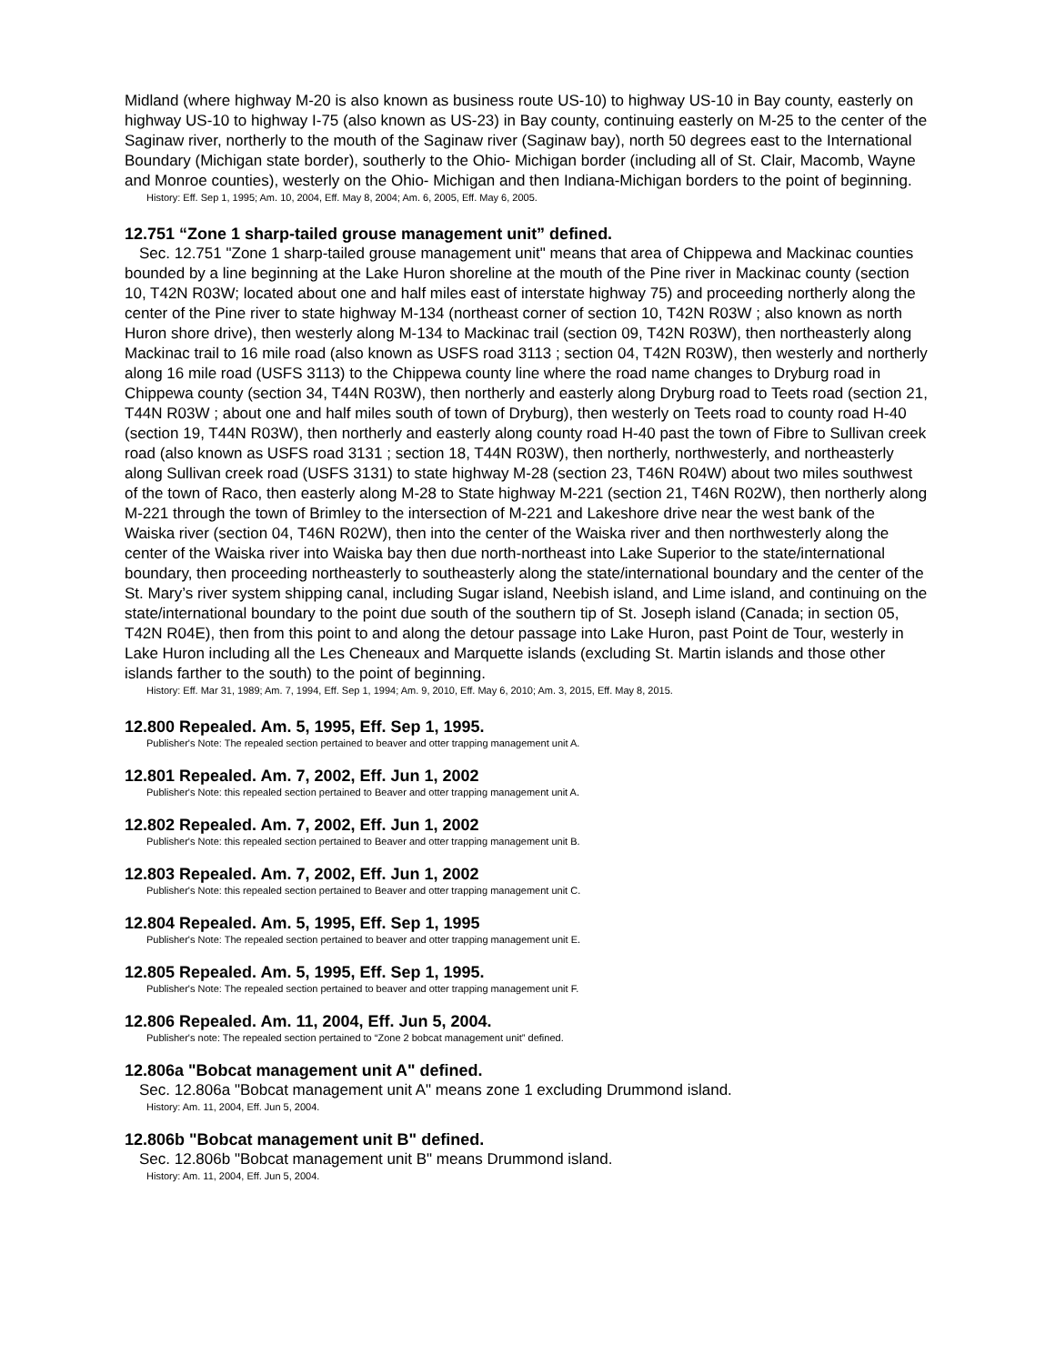Midland (where highway M-20 is also known as business route US-10) to highway US-10 in Bay county, easterly on highway US-10 to highway I-75 (also known as US-23) in Bay county, continuing easterly on M-25 to the center of the Saginaw river, northerly to the mouth of the Saginaw river (Saginaw bay), north 50 degrees east to the International Boundary (Michigan state border), southerly to the Ohio- Michigan border (including all of St. Clair, Macomb, Wayne and Monroe counties), westerly on the Ohio- Michigan and then Indiana-Michigan borders to the point of beginning.
History: Eff. Sep 1, 1995; Am. 10, 2004, Eff. May 8, 2004; Am. 6, 2005, Eff. May 6, 2005.
12.751 “Zone 1 sharp-tailed grouse management unit” defined.
Sec. 12.751 "Zone 1 sharp-tailed grouse management unit" means that area of Chippewa and Mackinac counties bounded by a line beginning at the Lake Huron shoreline at the mouth of the Pine river in Mackinac county (section 10, T42N R03W; located about one and half miles east of interstate highway 75) and proceeding northerly along the center of the Pine river to state highway M-134 (northeast corner of section 10, T42N R03W ; also known as north Huron shore drive), then westerly along M-134 to Mackinac trail (section 09, T42N R03W), then northeasterly along Mackinac trail to 16 mile road (also known as USFS road 3113 ; section 04, T42N R03W), then westerly and northerly along 16 mile road (USFS 3113) to the Chippewa county line where the road name changes to Dryburg road in Chippewa county (section 34, T44N R03W), then northerly and easterly along Dryburg road to Teets road (section 21, T44N R03W ; about one and half miles south of town of Dryburg), then westerly on Teets road to county road H-40 (section 19, T44N R03W), then northerly and easterly along county road H-40 past the town of Fibre to Sullivan creek road (also known as USFS road 3131 ; section 18, T44N R03W), then northerly, northwesterly, and northeasterly along Sullivan creek road (USFS 3131) to state highway M-28 (section 23, T46N R04W) about two miles southwest of the town of Raco, then easterly along M-28 to State highway M-221 (section 21, T46N R02W), then northerly along M-221 through the town of Brimley to the intersection of M-221 and Lakeshore drive near the west bank of the Waiska river (section 04, T46N R02W), then into the center of the Waiska river and then northwesterly along the center of the Waiska river into Waiska bay then due north-northeast into Lake Superior to the state/international boundary, then proceeding northeasterly to southeasterly along the state/international boundary and the center of the St. Mary’s river system shipping canal, including Sugar island, Neebish island, and Lime island, and continuing on the state/international boundary to the point due south of the southern tip of St. Joseph island (Canada; in section 05, T42N R04E), then from this point to and along the detour passage into Lake Huron, past Point de Tour, westerly in Lake Huron including all the Les Cheneaux and Marquette islands (excluding St. Martin islands and those other islands farther to the south) to the point of beginning.
History: Eff. Mar 31, 1989; Am. 7, 1994, Eff. Sep 1, 1994; Am. 9, 2010, Eff. May 6, 2010; Am. 3, 2015, Eff. May 8, 2015.
12.800 Repealed. Am. 5, 1995, Eff. Sep 1, 1995.
Publisher's Note: The repealed section pertained to beaver and otter trapping management unit A.
12.801 Repealed. Am. 7, 2002, Eff. Jun 1, 2002
Publisher's Note: this repealed section pertained to Beaver and otter trapping management unit A.
12.802 Repealed. Am. 7, 2002, Eff. Jun 1, 2002
Publisher's Note: this repealed section pertained to Beaver and otter trapping management unit B.
12.803 Repealed. Am. 7, 2002, Eff. Jun 1, 2002
Publisher's Note: this repealed section pertained to Beaver and otter trapping management unit C.
12.804 Repealed. Am. 5, 1995, Eff. Sep 1, 1995
Publisher's Note: The repealed section pertained to beaver and otter trapping management unit E.
12.805 Repealed. Am. 5, 1995, Eff. Sep 1, 1995.
Publisher's Note: The repealed section pertained to beaver and otter trapping management unit F.
12.806 Repealed. Am. 11, 2004, Eff. Jun 5, 2004.
Publisher's note: The repealed section pertained to “Zone 2 bobcat management unit” defined.
12.806a "Bobcat management unit A" defined.
Sec. 12.806a "Bobcat management unit A" means zone 1 excluding Drummond island.
History: Am. 11, 2004, Eff. Jun 5, 2004.
12.806b "Bobcat management unit B" defined.
Sec. 12.806b "Bobcat management unit B" means Drummond island.
History: Am. 11, 2004, Eff. Jun 5, 2004.